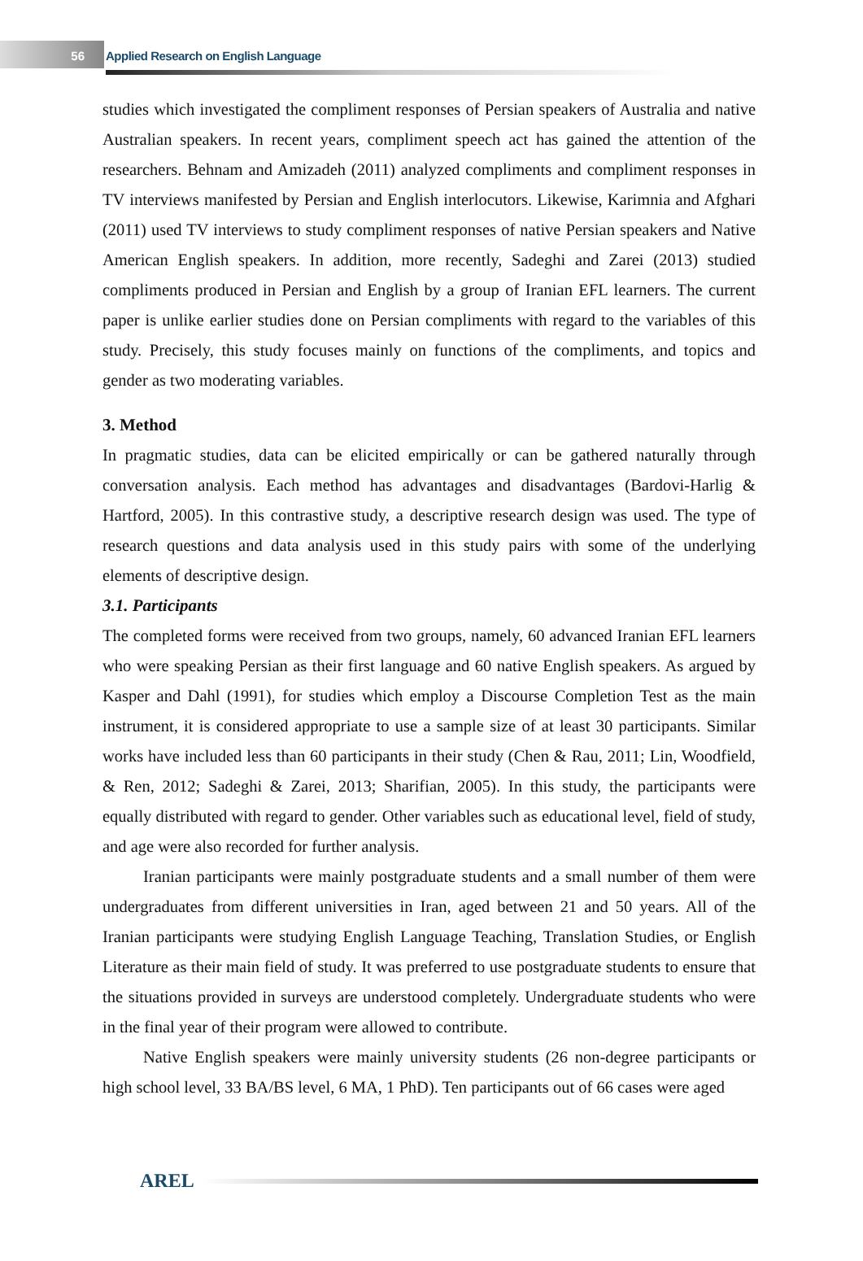56
Applied Research on English Language
studies which investigated the compliment responses of Persian speakers of Australia and native Australian speakers. In recent years, compliment speech act has gained the attention of the researchers. Behnam and Amizadeh (2011) analyzed compliments and compliment responses in TV interviews manifested by Persian and English interlocutors. Likewise, Karimnia and Afghari (2011) used TV interviews to study compliment responses of native Persian speakers and Native American English speakers. In addition, more recently, Sadeghi and Zarei (2013) studied compliments produced in Persian and English by a group of Iranian EFL learners. The current paper is unlike earlier studies done on Persian compliments with regard to the variables of this study. Precisely, this study focuses mainly on functions of the compliments, and topics and gender as two moderating variables.
3. Method
In pragmatic studies, data can be elicited empirically or can be gathered naturally through conversation analysis. Each method has advantages and disadvantages (Bardovi-Harlig & Hartford, 2005). In this contrastive study, a descriptive research design was used. The type of research questions and data analysis used in this study pairs with some of the underlying elements of descriptive design.
3.1. Participants
The completed forms were received from two groups, namely, 60 advanced Iranian EFL learners who were speaking Persian as their first language and 60 native English speakers. As argued by Kasper and Dahl (1991), for studies which employ a Discourse Completion Test as the main instrument, it is considered appropriate to use a sample size of at least 30 participants. Similar works have included less than 60 participants in their study (Chen & Rau, 2011; Lin, Woodfield, & Ren, 2012; Sadeghi & Zarei, 2013; Sharifian, 2005). In this study, the participants were equally distributed with regard to gender. Other variables such as educational level, field of study, and age were also recorded for further analysis.
Iranian participants were mainly postgraduate students and a small number of them were undergraduates from different universities in Iran, aged between 21 and 50 years. All of the Iranian participants were studying English Language Teaching, Translation Studies, or English Literature as their main field of study. It was preferred to use postgraduate students to ensure that the situations provided in surveys are understood completely. Undergraduate students who were in the final year of their program were allowed to contribute.
Native English speakers were mainly university students (26 non-degree participants or high school level, 33 BA/BS level, 6 MA, 1 PhD). Ten participants out of 66 cases were aged
AREL